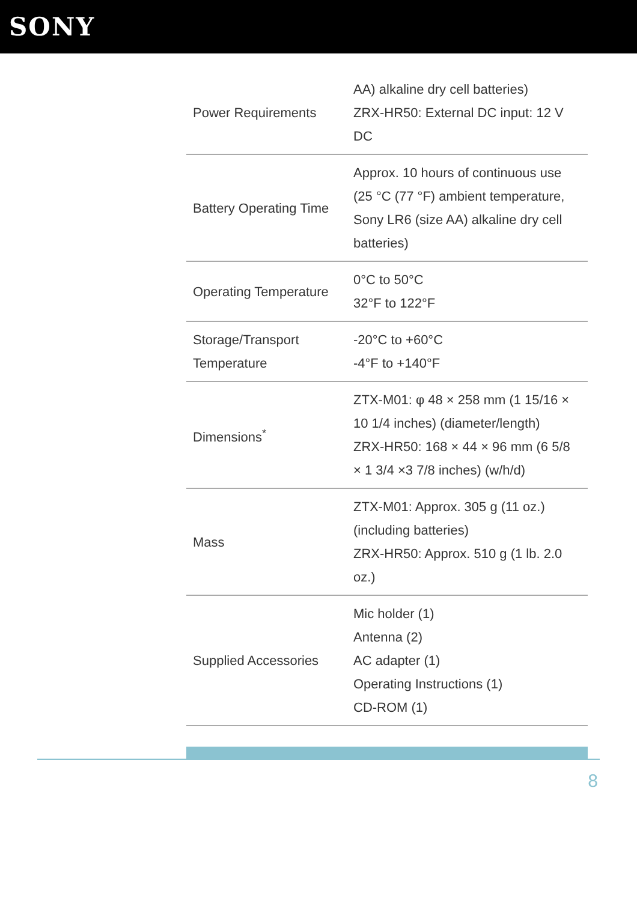SONY
| Power Requirements | AA) alkaline dry cell batteries) ZRX-HR50: External DC input: 12 V DC |
| Battery Operating Time | Approx. 10 hours of continuous use (25 °C (77 °F) ambient temperature, Sony LR6 (size AA) alkaline dry cell batteries) |
| Operating Temperature | 0°C to 50°C 32°F to 122°F |
| Storage/Transport Temperature | -20°C to +60°C -4°F to +140°F |
| Dimensions<sup>*</sup> | ZTX-M01: φ 48 × 258 mm (1 15/16 × 10 1/4 inches) (diameter/length) ZRX-HR50: 168 × 44 × 96 mm (6 5/8 × 1 3/4 ×3 7/8 inches) (w/h/d) |
| Mass | ZTX-M01: Approx. 305 g (11 oz.) (including batteries) ZRX-HR50: Approx. 510 g (1 lb. 2.0 oz.) |
| Supplied Accessories | Mic holder (1) Antenna (2) AC adapter (1) Operating Instructions (1) CD-ROM (1) |
8